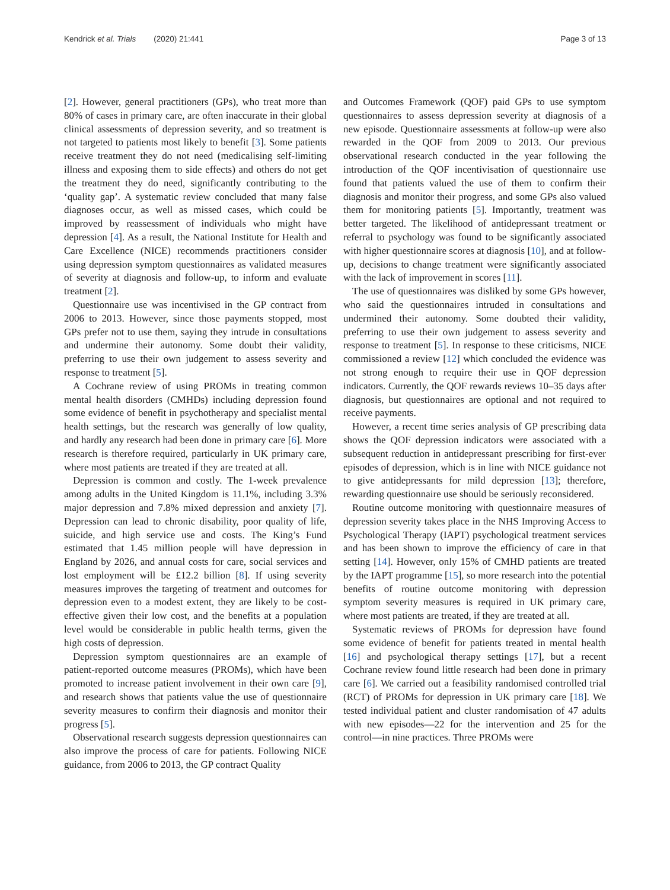Kendrick et al. Trials (2020) 21:441 Page 3 of 13
[2]. However, general practitioners (GPs), who treat more than 80% of cases in primary care, are often inaccurate in their global clinical assessments of depression severity, and so treatment is not targeted to patients most likely to benefit [3]. Some patients receive treatment they do not need (medicalising self-limiting illness and exposing them to side effects) and others do not get the treatment they do need, significantly contributing to the ‘quality gap’. A systematic review concluded that many false diagnoses occur, as well as missed cases, which could be improved by reassessment of individuals who might have depression [4]. As a result, the National Institute for Health and Care Excellence (NICE) recommends practitioners consider using depression symptom questionnaires as validated measures of severity at diagnosis and follow-up, to inform and evaluate treatment [2].
Questionnaire use was incentivised in the GP contract from 2006 to 2013. However, since those payments stopped, most GPs prefer not to use them, saying they intrude in consultations and undermine their autonomy. Some doubt their validity, preferring to use their own judgement to assess severity and response to treatment [5].
A Cochrane review of using PROMs in treating common mental health disorders (CMHDs) including depression found some evidence of benefit in psychotherapy and specialist mental health settings, but the research was generally of low quality, and hardly any research had been done in primary care [6]. More research is therefore required, particularly in UK primary care, where most patients are treated if they are treated at all.
Depression is common and costly. The 1-week prevalence among adults in the United Kingdom is 11.1%, including 3.3% major depression and 7.8% mixed depression and anxiety [7]. Depression can lead to chronic disability, poor quality of life, suicide, and high service use and costs. The King’s Fund estimated that 1.45 million people will have depression in England by 2026, and annual costs for care, social services and lost employment will be £12.2 billion [8]. If using severity measures improves the targeting of treatment and outcomes for depression even to a modest extent, they are likely to be cost-effective given their low cost, and the benefits at a population level would be considerable in public health terms, given the high costs of depression.
Depression symptom questionnaires are an example of patient-reported outcome measures (PROMs), which have been promoted to increase patient involvement in their own care [9], and research shows that patients value the use of questionnaire severity measures to confirm their diagnosis and monitor their progress [5].
Observational research suggests depression questionnaires can also improve the process of care for patients. Following NICE guidance, from 2006 to 2013, the GP contract Quality
and Outcomes Framework (QOF) paid GPs to use symptom questionnaires to assess depression severity at diagnosis of a new episode. Questionnaire assessments at follow-up were also rewarded in the QOF from 2009 to 2013. Our previous observational research conducted in the year following the introduction of the QOF incentivisation of questionnaire use found that patients valued the use of them to confirm their diagnosis and monitor their progress, and some GPs also valued them for monitoring patients [5]. Importantly, treatment was better targeted. The likelihood of antidepressant treatment or referral to psychology was found to be significantly associated with higher questionnaire scores at diagnosis [10], and at follow-up, decisions to change treatment were significantly associated with the lack of improvement in scores [11].
The use of questionnaires was disliked by some GPs however, who said the questionnaires intruded in consultations and undermined their autonomy. Some doubted their validity, preferring to use their own judgement to assess severity and response to treatment [5]. In response to these criticisms, NICE commissioned a review [12] which concluded the evidence was not strong enough to require their use in QOF depression indicators. Currently, the QOF rewards reviews 10–35 days after diagnosis, but questionnaires are optional and not required to receive payments.
However, a recent time series analysis of GP prescribing data shows the QOF depression indicators were associated with a subsequent reduction in antidepressant prescribing for first-ever episodes of depression, which is in line with NICE guidance not to give antidepressants for mild depression [13]; therefore, rewarding questionnaire use should be seriously reconsidered.
Routine outcome monitoring with questionnaire measures of depression severity takes place in the NHS Improving Access to Psychological Therapy (IAPT) psychological treatment services and has been shown to improve the efficiency of care in that setting [14]. However, only 15% of CMHD patients are treated by the IAPT programme [15], so more research into the potential benefits of routine outcome monitoring with depression symptom severity measures is required in UK primary care, where most patients are treated, if they are treated at all.
Systematic reviews of PROMs for depression have found some evidence of benefit for patients treated in mental health [16] and psychological therapy settings [17], but a recent Cochrane review found little research had been done in primary care [6]. We carried out a feasibility randomised controlled trial (RCT) of PROMs for depression in UK primary care [18]. We tested individual patient and cluster randomisation of 47 adults with new episodes—22 for the intervention and 25 for the control—in nine practices. Three PROMs were